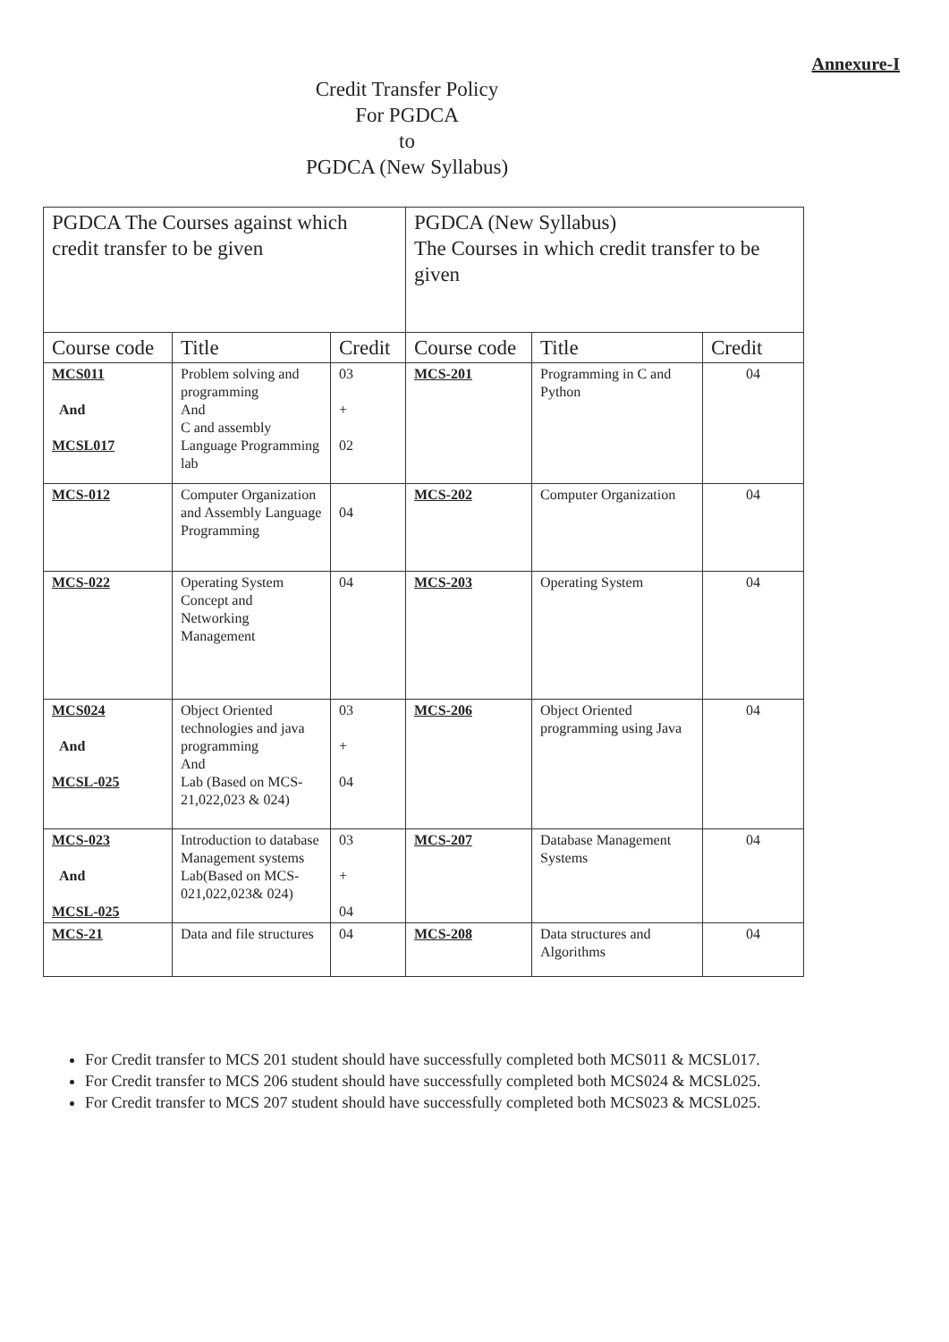Annexure-I
Credit Transfer Policy
For PGDCA
to
PGDCA (New Syllabus)
| PGDCA The Courses against which credit transfer to be given | | | PGDCA (New Syllabus) The Courses in which credit transfer to be given | | |
| Course code | Title | Credit | Course code | Title | Credit |
| MCS011 And MCSL017 | Problem solving and programming And C and assembly Language Programming lab | 03 + 02 | MCS-201 | Programming in C and Python | 04 |
| MCS-012 | Computer Organization and Assembly Language Programming | 04 | MCS-202 | Computer Organization | 04 |
| MCS-022 | Operating System Concept and Networking Management | 04 | MCS-203 | Operating System | 04 |
| MCS024 And MCSL-025 | Object Oriented technologies and java programming And Lab (Based on MCS-21,022,023 & 024) | 03 + 04 | MCS-206 | Object Oriented programming using Java | 04 |
| MCS-023 And MCSL-025 | Introduction to database Management systems Lab(Based on MCS-021,022,023& 024) | 03 + 04 | MCS-207 | Database Management Systems | 04 |
| MCS-21 | Data and file structures | 04 | MCS-208 | Data structures and Algorithms | 04 |
For Credit transfer to MCS 201 student should have successfully completed both MCS011 & MCSL017.
For Credit transfer to MCS 206 student should have successfully completed both MCS024 & MCSL025.
For Credit transfer to MCS 207 student should have successfully completed both MCS023 & MCSL025.